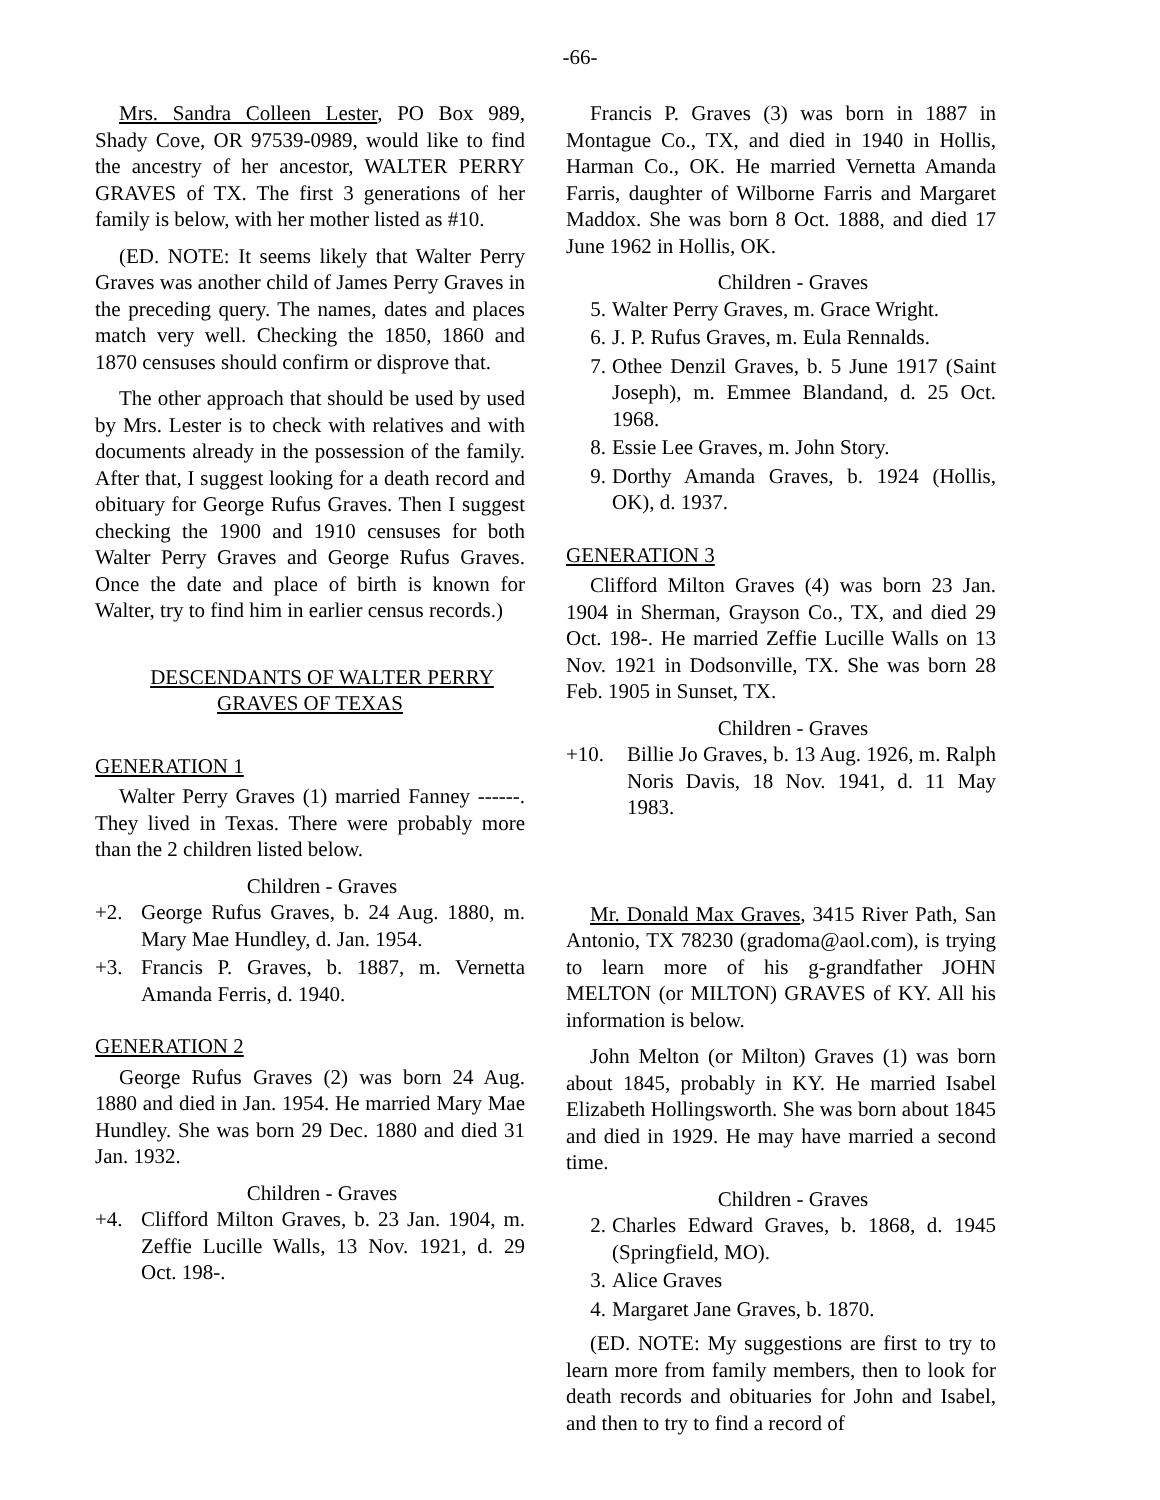-66-
Mrs. Sandra Colleen Lester, PO Box 989, Shady Cove, OR 97539-0989, would like to find the ancestry of her ancestor, WALTER PERRY GRAVES of TX. The first 3 generations of her family is below, with her mother listed as #10.
(ED. NOTE: It seems likely that Walter Perry Graves was another child of James Perry Graves in the preceding query. The names, dates and places match very well. Checking the 1850, 1860 and 1870 censuses should confirm or disprove that.
The other approach that should be used by used by Mrs. Lester is to check with relatives and with documents already in the possession of the family. After that, I suggest looking for a death record and obituary for George Rufus Graves. Then I suggest checking the 1900 and 1910 censuses for both Walter Perry Graves and George Rufus Graves. Once the date and place of birth is known for Walter, try to find him in earlier census records.)
DESCENDANTS OF WALTER PERRY
GRAVES OF TEXAS
GENERATION 1
Walter Perry Graves (1) married Fanney ------. They lived in Texas. There were probably more than the 2 children listed below.
Children - Graves
+2. George Rufus Graves, b. 24 Aug. 1880, m. Mary Mae Hundley, d. Jan. 1954.
+3. Francis P. Graves, b. 1887, m. Vernetta Amanda Ferris, d. 1940.
GENERATION 2
George Rufus Graves (2) was born 24 Aug. 1880 and died in Jan. 1954. He married Mary Mae Hundley. She was born 29 Dec. 1880 and died 31 Jan. 1932.
Children - Graves
+4. Clifford Milton Graves, b. 23 Jan. 1904, m. Zeffie Lucille Walls, 13 Nov. 1921, d. 29 Oct. 198-.
Francis P. Graves (3) was born in 1887 in Montague Co., TX, and died in 1940 in Hollis, Harman Co., OK. He married Vernetta Amanda Farris, daughter of Wilborne Farris and Margaret Maddox. She was born 8 Oct. 1888, and died 17 June 1962 in Hollis, OK.
Children - Graves
5. Walter Perry Graves, m. Grace Wright.
6. J. P. Rufus Graves, m. Eula Rennalds.
7. Othee Denzil Graves, b. 5 June 1917 (Saint Joseph), m. Emmee Blandand, d. 25 Oct. 1968.
8. Essie Lee Graves, m. John Story.
9. Dorthy Amanda Graves, b. 1924 (Hollis, OK), d. 1937.
GENERATION 3
Clifford Milton Graves (4) was born 23 Jan. 1904 in Sherman, Grayson Co., TX, and died 29 Oct. 198-. He married Zeffie Lucille Walls on 13 Nov. 1921 in Dodsonville, TX. She was born 28 Feb. 1905 in Sunset, TX.
Children - Graves
+10. Billie Jo Graves, b. 13 Aug. 1926, m. Ralph Noris Davis, 18 Nov. 1941, d. 11 May 1983.
Mr. Donald Max Graves, 3415 River Path, San Antonio, TX 78230 (gradoma@aol.com), is trying to learn more of his g-grandfather JOHN MELTON (or MILTON) GRAVES of KY. All his information is below.
John Melton (or Milton) Graves (1) was born about 1845, probably in KY. He married Isabel Elizabeth Hollingsworth. She was born about 1845 and died in 1929. He may have married a second time.
Children - Graves
2. Charles Edward Graves, b. 1868, d. 1945 (Springfield, MO).
3. Alice Graves
4. Margaret Jane Graves, b. 1870.
(ED. NOTE: My suggestions are first to try to learn more from family members, then to look for death records and obituaries for John and Isabel, and then to try to find a record of